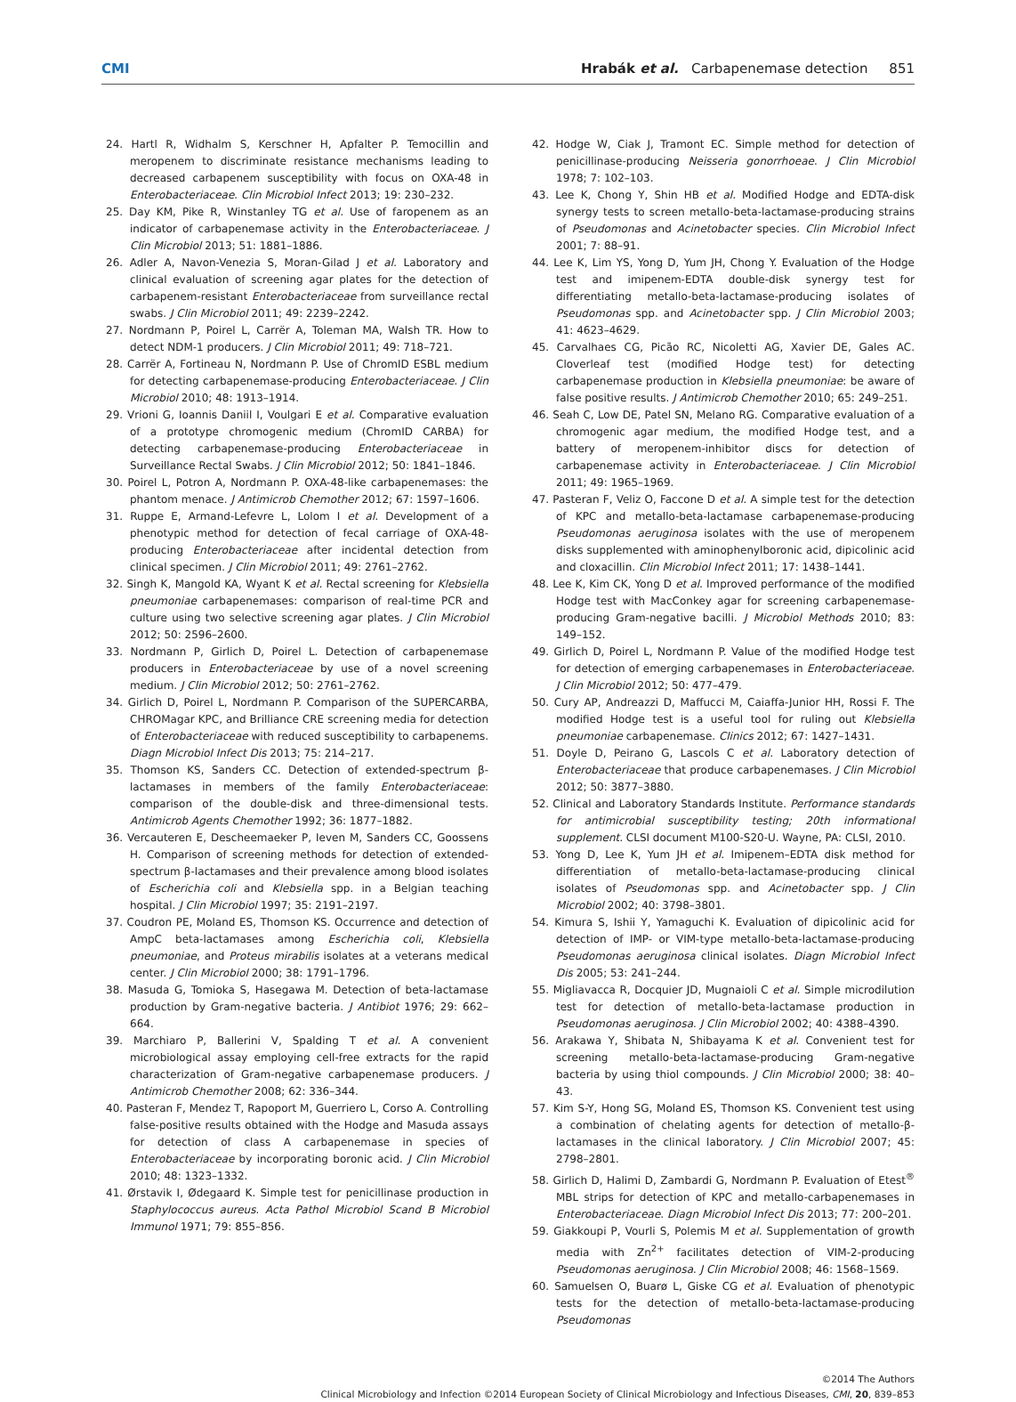CMI Hrabák et al. Carbapenemase detection 851
24. Hartl R, Widhalm S, Kerschner H, Apfalter P. Temocillin and meropenem to discriminate resistance mechanisms leading to decreased carbapenem susceptibility with focus on OXA-48 in Enterobacteriaceae. Clin Microbiol Infect 2013; 19: 230–232.
25. Day KM, Pike R, Winstanley TG et al. Use of faropenem as an indicator of carbapenemase activity in the Enterobacteriaceae. J Clin Microbiol 2013; 51: 1881–1886.
26. Adler A, Navon-Venezia S, Moran-Gilad J et al. Laboratory and clinical evaluation of screening agar plates for the detection of carbapenem-resistant Enterobacteriaceae from surveillance rectal swabs. J Clin Microbiol 2011; 49: 2239–2242.
27. Nordmann P, Poirel L, Carrër A, Toleman MA, Walsh TR. How to detect NDM-1 producers. J Clin Microbiol 2011; 49: 718–721.
28. Carrër A, Fortineau N, Nordmann P. Use of ChromID ESBL medium for detecting carbapenemase-producing Enterobacteriaceae. J Clin Microbiol 2010; 48: 1913–1914.
29. Vrioni G, Ioannis Daniil I, Voulgari E et al. Comparative evaluation of a prototype chromogenic medium (ChromID CARBA) for detecting carbapenemase-producing Enterobacteriaceae in Surveillance Rectal Swabs. J Clin Microbiol 2012; 50: 1841–1846.
30. Poirel L, Potron A, Nordmann P. OXA-48-like carbapenemases: the phantom menace. J Antimicrob Chemother 2012; 67: 1597–1606.
31. Ruppe E, Armand-Lefevre L, Lolom I et al. Development of a phenotypic method for detection of fecal carriage of OXA-48-producing Enterobacteriaceae after incidental detection from clinical specimen. J Clin Microbiol 2011; 49: 2761–2762.
32. Singh K, Mangold KA, Wyant K et al. Rectal screening for Klebsiella pneumoniae carbapenemases: comparison of real-time PCR and culture using two selective screening agar plates. J Clin Microbiol 2012; 50: 2596–2600.
33. Nordmann P, Girlich D, Poirel L. Detection of carbapenemase producers in Enterobacteriaceae by use of a novel screening medium. J Clin Microbiol 2012; 50: 2761–2762.
34. Girlich D, Poirel L, Nordmann P. Comparison of the SUPERCARBA, CHROMagar KPC, and Brilliance CRE screening media for detection of Enterobacteriaceae with reduced susceptibility to carbapenems. Diagn Microbiol Infect Dis 2013; 75: 214–217.
35. Thomson KS, Sanders CC. Detection of extended-spectrum β-lactamases in members of the family Enterobacteriaceae: comparison of the double-disk and three-dimensional tests. Antimicrob Agents Chemother 1992; 36: 1877–1882.
36. Vercauteren E, Descheemaeker P, Ieven M, Sanders CC, Goossens H. Comparison of screening methods for detection of extended-spectrum β-lactamases and their prevalence among blood isolates of Escherichia coli and Klebsiella spp. in a Belgian teaching hospital. J Clin Microbiol 1997; 35: 2191–2197.
37. Coudron PE, Moland ES, Thomson KS. Occurrence and detection of AmpC beta-lactamases among Escherichia coli, Klebsiella pneumoniae, and Proteus mirabilis isolates at a veterans medical center. J Clin Microbiol 2000; 38: 1791–1796.
38. Masuda G, Tomioka S, Hasegawa M. Detection of beta-lactamase production by Gram-negative bacteria. J Antibiot 1976; 29: 662–664.
39. Marchiaro P, Ballerini V, Spalding T et al. A convenient microbiological assay employing cell-free extracts for the rapid characterization of Gram-negative carbapenemase producers. J Antimicrob Chemother 2008; 62: 336–344.
40. Pasteran F, Mendez T, Rapoport M, Guerriero L, Corso A. Controlling false-positive results obtained with the Hodge and Masuda assays for detection of class A carbapenemase in species of Enterobacteriaceae by incorporating boronic acid. J Clin Microbiol 2010; 48: 1323–1332.
41. Ørstavik I, Ødegaard K. Simple test for penicillinase production in Staphylococcus aureus. Acta Pathol Microbiol Scand B Microbiol Immunol 1971; 79: 855–856.
42. Hodge W, Ciak J, Tramont EC. Simple method for detection of penicillinase-producing Neisseria gonorrhoeae. J Clin Microbiol 1978; 7: 102–103.
43. Lee K, Chong Y, Shin HB et al. Modified Hodge and EDTA-disk synergy tests to screen metallo-beta-lactamase-producing strains of Pseudomonas and Acinetobacter species. Clin Microbiol Infect 2001; 7: 88–91.
44. Lee K, Lim YS, Yong D, Yum JH, Chong Y. Evaluation of the Hodge test and imipenem-EDTA double-disk synergy test for differentiating metallo-beta-lactamase-producing isolates of Pseudomonas spp. and Acinetobacter spp. J Clin Microbiol 2003; 41: 4623–4629.
45. Carvalhaes CG, Picão RC, Nicoletti AG, Xavier DE, Gales AC. Cloverleaf test (modified Hodge test) for detecting carbapenemase production in Klebsiella pneumoniae: be aware of false positive results. J Antimicrob Chemother 2010; 65: 249–251.
46. Seah C, Low DE, Patel SN, Melano RG. Comparative evaluation of a chromogenic agar medium, the modified Hodge test, and a battery of meropenem-inhibitor discs for detection of carbapenemase activity in Enterobacteriaceae. J Clin Microbiol 2011; 49: 1965–1969.
47. Pasteran F, Veliz O, Faccone D et al. A simple test for the detection of KPC and metallo-beta-lactamase carbapenemase-producing Pseudomonas aeruginosa isolates with the use of meropenem disks supplemented with aminophenylboronic acid, dipicolinic acid and cloxacillin. Clin Microbiol Infect 2011; 17: 1438–1441.
48. Lee K, Kim CK, Yong D et al. Improved performance of the modified Hodge test with MacConkey agar for screening carbapenemase-producing Gram-negative bacilli. J Microbiol Methods 2010; 83: 149–152.
49. Girlich D, Poirel L, Nordmann P. Value of the modified Hodge test for detection of emerging carbapenemases in Enterobacteriaceae. J Clin Microbiol 2012; 50: 477–479.
50. Cury AP, Andreazzi D, Maffucci M, Caiaffa-Junior HH, Rossi F. The modified Hodge test is a useful tool for ruling out Klebsiella pneumoniae carbapenemase. Clinics 2012; 67: 1427–1431.
51. Doyle D, Peirano G, Lascols C et al. Laboratory detection of Enterobacteriaceae that produce carbapenemases. J Clin Microbiol 2012; 50: 3877–3880.
52. Clinical and Laboratory Standards Institute. Performance standards for antimicrobial susceptibility testing; 20th informational supplement. CLSI document M100-S20-U. Wayne, PA: CLSI, 2010.
53. Yong D, Lee K, Yum JH et al. Imipenem–EDTA disk method for differentiation of metallo-beta-lactamase-producing clinical isolates of Pseudomonas spp. and Acinetobacter spp. J Clin Microbiol 2002; 40: 3798–3801.
54. Kimura S, Ishii Y, Yamaguchi K. Evaluation of dipicolinic acid for detection of IMP- or VIM-type metallo-beta-lactamase-producing Pseudomonas aeruginosa clinical isolates. Diagn Microbiol Infect Dis 2005; 53: 241–244.
55. Migliavacca R, Docquier JD, Mugnaioli C et al. Simple microdilution test for detection of metallo-beta-lactamase production in Pseudomonas aeruginosa. J Clin Microbiol 2002; 40: 4388–4390.
56. Arakawa Y, Shibata N, Shibayama K et al. Convenient test for screening metallo-beta-lactamase-producing Gram-negative bacteria by using thiol compounds. J Clin Microbiol 2000; 38: 40–43.
57. Kim S-Y, Hong SG, Moland ES, Thomson KS. Convenient test using a combination of chelating agents for detection of metallo-β-lactamases in the clinical laboratory. J Clin Microbiol 2007; 45: 2798–2801.
58. Girlich D, Halimi D, Zambardi G, Nordmann P. Evaluation of Etest<sup>®</sup> MBL strips for detection of KPC and metallo-carbapenemases in Enterobacteriaceae. Diagn Microbiol Infect Dis 2013; 77: 200–201.
59. Giakkoupi P, Vourli S, Polemis M et al. Supplementation of growth media with Zn<sup>2+</sup> facilitates detection of VIM-2-producing Pseudomonas aeruginosa. J Clin Microbiol 2008; 46: 1568–1569.
60. Samuelsen O, Buarø L, Giske CG et al. Evaluation of phenotypic tests for the detection of metallo-beta-lactamase-producing Pseudomonas
©2014 The Authors
Clinical Microbiology and Infection ©2014 European Society of Clinical Microbiology and Infectious Diseases, CMI, 20, 839–853